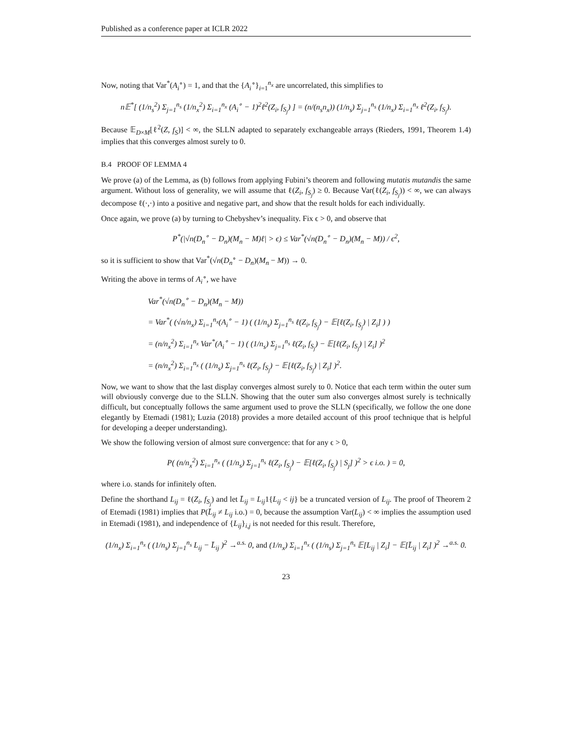Published as a conference paper at ICLR 2022
Now, noting that Var<sup>*</sup>(A<sub>i</sub><sup>∘</sup>) = 1, and that the {A<sub>i</sub><sup>∘</sup>}<sub>i=1</sub><sup>n<sub>x</sub></sup> are uncorrelated, this simplifies to
n𝔼<sup>*</sup>[ (1/n<sub>s</sub><sup>2</sup>) Σ<sub>j=1</sub><sup>n<sub>s</sub></sup> (1/n<sub>x</sub><sup>2</sup>) Σ<sub>i=1</sub><sup>n<sub>x</sub></sup> (A<sub>i</sub><sup>∘</sup> − 1)<sup>2</sup>ℓ<sup>2</sup>(Z<sub>i</sub>, f<sub>S<sub>j</sub></sub>) ] = (n/(n<sub>s</sub>n<sub>x</sub>)) (1/n<sub>s</sub>) Σ<sub>j=1</sub><sup>n<sub>s</sub></sup> (1/n<sub>x</sub>) Σ<sub>i=1</sub><sup>n<sub>x</sub></sup> ℓ<sup>2</sup>(Z<sub>i</sub>, f<sub>S<sub>j</sub></sub>).
Because 𝔼<sub>D×M</sub>[ℓ<sup>2</sup>(Z, f<sub>S</sub>)] < ∞, the SLLN adapted to separately exchangeable arrays (Rieders, 1991, Theorem 1.4) implies that this converges almost surely to 0.
B.4 PROOF OF LEMMA 4
We prove (a) of the Lemma, as (b) follows from applying Fubini’s theorem and following mutatis mutandis the same argument. Without loss of generality, we will assume that ℓ(Z<sub>i</sub>, f<sub>S<sub>j</sub></sub>) ≥ 0. Because Var(ℓ(Z<sub>i</sub>, f<sub>S<sub>j</sub></sub>)) < ∞, we can always decompose ℓ(·,·) into a positive and negative part, and show that the result holds for each individually.
Once again, we prove (a) by turning to Chebyshev’s inequality. Fix ϵ > 0, and observe that
P<sup>*</sup>(|√n(D<sub>n</sub><sup>∘</sup> − D<sub>n</sub>)(M<sub>n</sub> − M)ℓ| > ϵ) ≤ Var<sup>*</sup>(√n(D<sub>n</sub><sup>∘</sup> − D<sub>n</sub>)(M<sub>n</sub> − M)) / ϵ<sup>2</sup>,
so it is sufficient to show that Var<sup>*</sup>(√n(D<sub>n</sub><sup>∘</sup> − D<sub>n</sub>)(M<sub>n</sub> − M)) → 0.
Writing the above in terms of A<sub>i</sub><sup>∘</sup>, we have
Var<sup>*</sup>(√n(D<sub>n</sub><sup>∘</sup> − D<sub>n</sub>)(M<sub>n</sub> − M))
= Var<sup>*</sup>( (√n/n<sub>x</sub>) Σ<sub>i=1</sub><sup>n<sub>x</sub></sup>(A<sub>i</sub><sup>∘</sup> − 1) ( (1/n<sub>s</sub>) Σ<sub>j=1</sub><sup>n<sub>s</sub></sup> ℓ(Z<sub>i</sub>, f<sub>S<sub>j</sub></sub>) − 𝔼[ℓ(Z<sub>i</sub>, f<sub>S<sub>j</sub></sub>) | Z<sub>i</sub>] ) )
= (n/n<sub>x</sub><sup>2</sup>) Σ<sub>i=1</sub><sup>n<sub>x</sub></sup> Var<sup>*</sup>(A<sub>i</sub><sup>∘</sup> − 1) ( (1/n<sub>s</sub>) Σ<sub>j=1</sub><sup>n<sub>s</sub></sup> ℓ(Z<sub>i</sub>, f<sub>S<sub>j</sub></sub>) − 𝔼[ℓ(Z<sub>i</sub>, f<sub>S<sub>j</sub></sub>) | Z<sub>i</sub>] )<sup>2</sup>
= (n/n<sub>x</sub><sup>2</sup>) Σ<sub>i=1</sub><sup>n<sub>x</sub></sup> ( (1/n<sub>s</sub>) Σ<sub>j=1</sub><sup>n<sub>s</sub></sup> ℓ(Z<sub>i</sub>, f<sub>S<sub>j</sub></sub>) − 𝔼[ℓ(Z<sub>i</sub>, f<sub>S<sub>j</sub></sub>) | Z<sub>i</sub>] )<sup>2</sup>.
Now, we want to show that the last display converges almost surely to 0. Notice that each term within the outer sum will obviously converge due to the SLLN. Showing that the outer sum also converges almost surely is technically difficult, but conceptually follows the same argument used to prove the SLLN (specifically, we follow the one done elegantly by Etemadi (1981); Luzia (2018) provides a more detailed account of this proof technique that is helpful for developing a deeper understanding).
We show the following version of almost sure convergence: that for any ϵ > 0,
P( (n/n<sub>x</sub><sup>2</sup>) Σ<sub>i=1</sub><sup>n<sub>x</sub></sup> ( (1/n<sub>s</sub>) Σ<sub>j=1</sub><sup>n<sub>s</sub></sup> ℓ(Z<sub>i</sub>, f<sub>S<sub>j</sub></sub>) − 𝔼[ℓ(Z<sub>i</sub>, f<sub>S<sub>j</sub></sub>) | S<sub>j</sub>] )<sup>2</sup> > ϵ i.o. ) = 0,
where i.o. stands for infinitely often.
Define the shorthand L<sub>ij</sub> = ℓ(Z<sub>i</sub>, f<sub>S<sub>j</sub></sub>) and let L̄<sub>ij</sub> = L<sub>ij</sub>1{L<sub>ij</sub> < ij} be a truncated version of L<sub>ij</sub>. The proof of Theorem 2 of Etemadi (1981) implies that P(L̄<sub>ij</sub> ≠ L<sub>ij</sub> i.o.) = 0, because the assumption Var(L<sub>ij</sub>) < ∞ implies the assumption used in Etemadi (1981), and independence of {L<sub>ij</sub>}<sub>i,j</sub> is not needed for this result. Therefore,
(1/n<sub>x</sub>) Σ<sub>i=1</sub><sup>n<sub>x</sub></sup> ( (1/n<sub>s</sub>) Σ<sub>j=1</sub><sup>n<sub>s</sub></sup> L<sub>ij</sub> − L̄<sub>ij</sub> )<sup>2</sup> →<sup>a.s.</sup> 0, and (1/n<sub>x</sub>) Σ<sub>i=1</sub><sup>n<sub>x</sub></sup> ( (1/n<sub>s</sub>) Σ<sub>j=1</sub><sup>n<sub>s</sub></sup> 𝔼[L<sub>ij</sub> | Z<sub>i</sub>] − 𝔼[L̄<sub>ij</sub> | Z<sub>i</sub>] )<sup>2</sup> →<sup>a.s.</sup> 0.
23